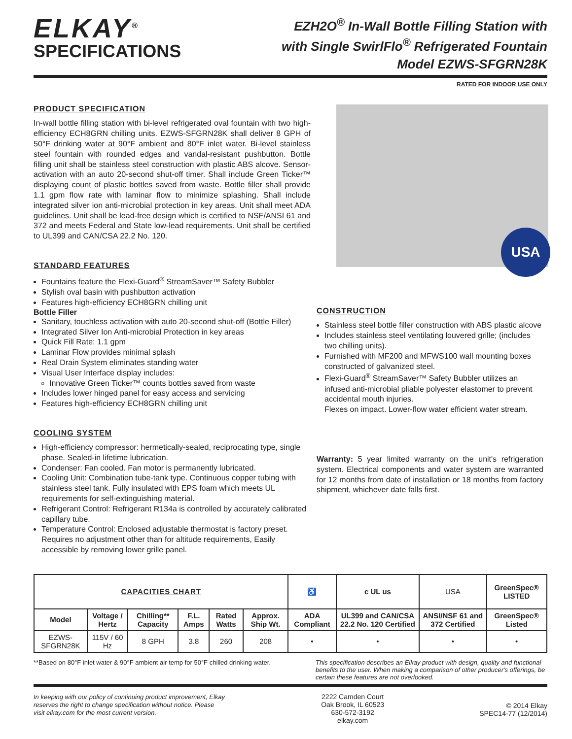ELKAY<sup>®</sup>
SPECIFICATIONS
EZH2O<sup>®</sup> In-Wall Bottle Filling Station with
with Single SwirlFlo<sup>®</sup> Refrigerated Fountain
Model EZWS-SFGRN28K
RATED FOR INDOOR USE ONLY
PRODUCT SPECIFICATION
In-wall bottle filling station with bi-level refrigerated oval fountain with two high-efficiency ECH8GRN chilling units. EZWS-SFGRN28K shall deliver 8 GPH of 50°F drinking water at 90°F ambient and 80°F inlet water. Bi-level stainless steel fountain with rounded edges and vandal-resistant pushbutton. Bottle filling unit shall be stainless steel construction with plastic ABS alcove. Sensor-activation with an auto 20-second shut-off timer. Shall include Green Ticker™ displaying count of plastic bottles saved from waste. Bottle filler shall provide 1.1 gpm flow rate with laminar flow to minimize splashing. Shall include integrated silver ion anti-microbial protection in key areas. Unit shall meet ADA guidelines. Unit shall be lead-free design which is certified to NSF/ANSI 61 and 372 and meets Federal and State low-lead requirements. Unit shall be certified to UL399 and CAN/CSA 22.2 No. 120.
STANDARD FEATURES
Fountains feature the Flexi-Guard<sup>®</sup> StreamSaver™ Safety Bubbler
Stylish oval basin with pushbutton activation
Features high-efficiency ECH8GRN chilling unit
Bottle Filler
Sanitary, touchless activation with auto 20-second shut-off (Bottle Filler)
Integrated Silver Ion Anti-microbial Protection in key areas
Quick Fill Rate: 1.1 gpm
Laminar Flow provides minimal splash
Real Drain System eliminates standing water
Visual User Interface display includes:
Innovative Green Ticker™ counts bottles saved from waste
Includes lower hinged panel for easy access and servicing
Features high-efficiency ECH8GRN chilling unit
COOLING SYSTEM
High-efficiency compressor: hermetically-sealed, reciprocating type, single phase. Sealed-in lifetime lubrication.
Condenser: Fan cooled. Fan motor is permanently lubricated.
Cooling Unit: Combination tube-tank type. Continuous copper tubing with stainless steel tank. Fully insulated with EPS foam which meets UL requirements for self-extinguishing material.
Refrigerant Control: Refrigerant R134a is controlled by accurately calibrated capillary tube.
Temperature Control: Enclosed adjustable thermostat is factory preset. Requires no adjustment other than for altitude requirements, Easily accessible by removing lower grille panel.
USA
CONSTRUCTION
Stainless steel bottle filler construction with ABS plastic alcove
Includes stainless steel ventilating louvered grille; (includes two chilling units).
Furnished with MF200 and MFWS100 wall mounting boxes constructed of galvanized steel.
Flexi-Guard<sup>®</sup> StreamSaver™ Safety Bubbler utilizes an infused anti-microbial pliable polyester elastomer to prevent accidental mouth injuries.
Flexes on impact. Lower-flow water efficient water stream.
Warranty: 5 year limited warranty on the unit's refrigeration system. Electrical components and water system are warranted for 12 months from date of installation or 18 months from factory shipment, whichever date falls first.
| CAPACITIES CHART | | | | | | ♿ | c UL us | USA | GreenSpec® LISTED |
| Model | Voltage / Hertz | Chilling** Capacity | F.L. Amps | Rated Watts | Approx. Ship Wt. | ADA Compliant | UL399 and CAN/CSA 22.2 No. 120 Certified | ANSI/NSF 61 and 372 Certified | GreenSpec® Listed |
| EZWS-SFGRN28K | 115V / 60 Hz | 8 GPH | 3.8 | 260 | 208 | • | • | • | • |
**Based on 80°F inlet water & 90°F ambient air temp for 50°F chilled drinking water.
This specification describes an Elkay product with design, quality and functional benefits to the user. When making a comparison of other producer's offerings, be certain these features are not overlooked.
In keeping with our policy of continuing product improvement, Elkay reserves the right to change specification without notice. Please visit elkay.com for the most current version.
2222 Camden Court
Oak Brook, IL 60523
630-572-3192
elkay.com
© 2014 Elkay
SPEC14-77 (12/2014)